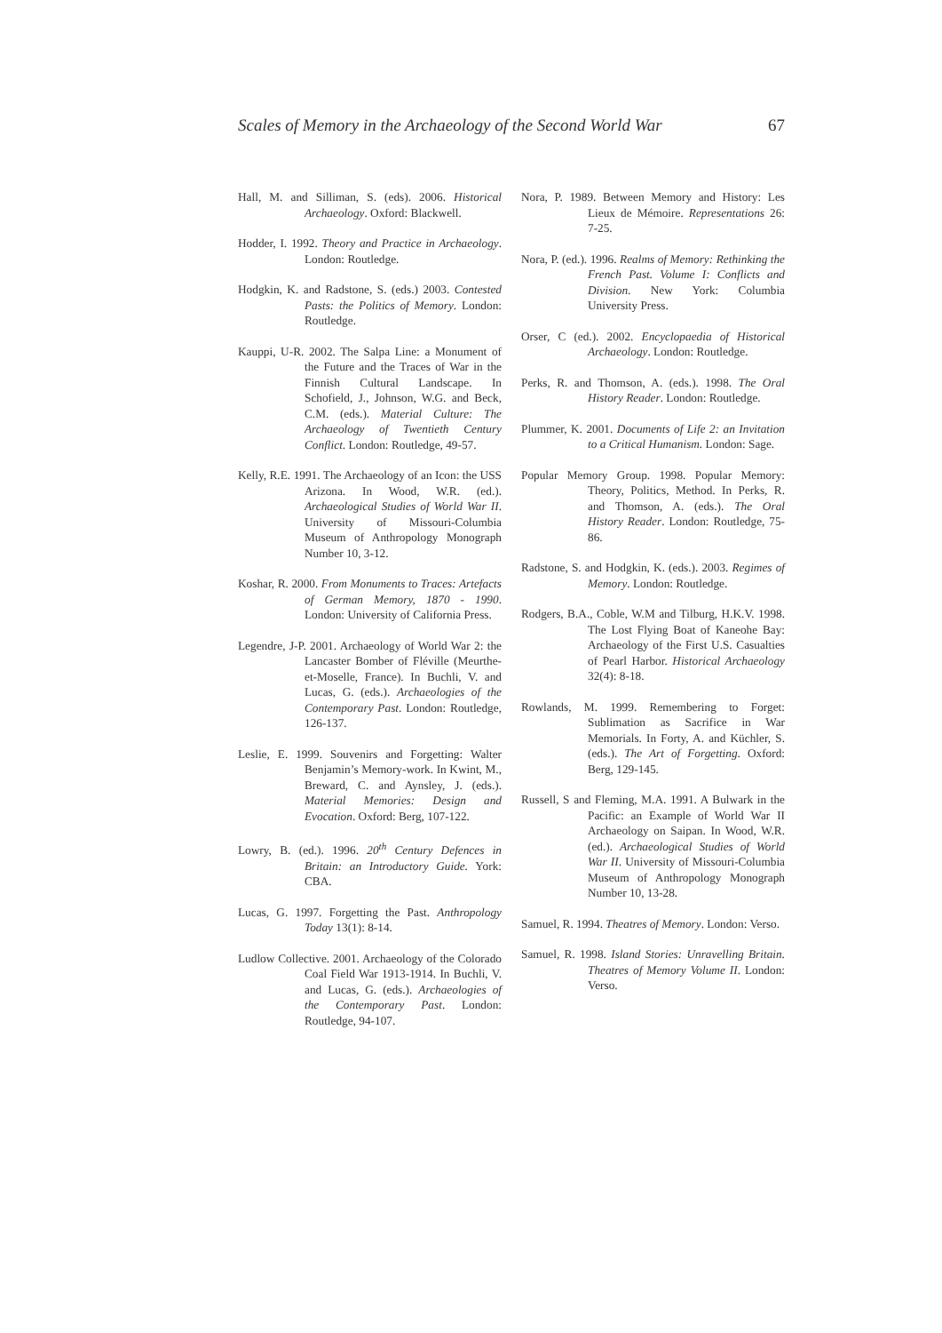Scales of Memory in the Archaeology of the Second World War 67
Hall, M. and Silliman, S. (eds). 2006. Historical Archaeology. Oxford: Blackwell.
Hodder, I. 1992. Theory and Practice in Archaeology. London: Routledge.
Hodgkin, K. and Radstone, S. (eds.) 2003. Contested Pasts: the Politics of Memory. London: Routledge.
Kauppi, U-R. 2002. The Salpa Line: a Monument of the Future and the Traces of War in the Finnish Cultural Landscape. In Schofield, J., Johnson, W.G. and Beck, C.M. (eds.). Material Culture: The Archaeology of Twentieth Century Conflict. London: Routledge, 49-57.
Kelly, R.E. 1991. The Archaeology of an Icon: the USS Arizona. In Wood, W.R. (ed.). Archaeological Studies of World War II. University of Missouri-Columbia Museum of Anthropology Monograph Number 10, 3-12.
Koshar, R. 2000. From Monuments to Traces: Artefacts of German Memory, 1870 - 1990. London: University of California Press.
Legendre, J-P. 2001. Archaeology of World War 2: the Lancaster Bomber of Fléville (Meurthe-et-Moselle, France). In Buchli, V. and Lucas, G. (eds.). Archaeologies of the Contemporary Past. London: Routledge, 126-137.
Leslie, E. 1999. Souvenirs and Forgetting: Walter Benjamin’s Memory-work. In Kwint, M., Breward, C. and Aynsley, J. (eds.). Material Memories: Design and Evocation. Oxford: Berg, 107-122.
Lowry, B. (ed.). 1996. 20<sup>th</sup> Century Defences in Britain: an Introductory Guide. York: CBA.
Lucas, G. 1997. Forgetting the Past. Anthropology Today 13(1): 8-14.
Ludlow Collective. 2001. Archaeology of the Colorado Coal Field War 1913-1914. In Buchli, V. and Lucas, G. (eds.). Archaeologies of the Contemporary Past. London: Routledge, 94-107.
Nora, P. 1989. Between Memory and History: Les Lieux de Mémoire. Representations 26: 7-25.
Nora, P. (ed.). 1996. Realms of Memory: Rethinking the French Past. Volume I: Conflicts and Division. New York: Columbia University Press.
Orser, C (ed.). 2002. Encyclopaedia of Historical Archaeology. London: Routledge.
Perks, R. and Thomson, A. (eds.). 1998. The Oral History Reader. London: Routledge.
Plummer, K. 2001. Documents of Life 2: an Invitation to a Critical Humanism. London: Sage.
Popular Memory Group. 1998. Popular Memory: Theory, Politics, Method. In Perks, R. and Thomson, A. (eds.). The Oral History Reader. London: Routledge, 75-86.
Radstone, S. and Hodgkin, K. (eds.). 2003. Regimes of Memory. London: Routledge.
Rodgers, B.A., Coble, W.M and Tilburg, H.K.V. 1998. The Lost Flying Boat of Kaneohe Bay: Archaeology of the First U.S. Casualties of Pearl Harbor. Historical Archaeology 32(4): 8-18.
Rowlands, M. 1999. Remembering to Forget: Sublimation as Sacrifice in War Memorials. In Forty, A. and Küchler, S. (eds.). The Art of Forgetting. Oxford: Berg, 129-145.
Russell, S and Fleming, M.A. 1991. A Bulwark in the Pacific: an Example of World War II Archaeology on Saipan. In Wood, W.R. (ed.). Archaeological Studies of World War II. University of Missouri-Columbia Museum of Anthropology Monograph Number 10, 13-28.
Samuel, R. 1994. Theatres of Memory. London: Verso.
Samuel, R. 1998. Island Stories: Unravelling Britain. Theatres of Memory Volume II. London: Verso.